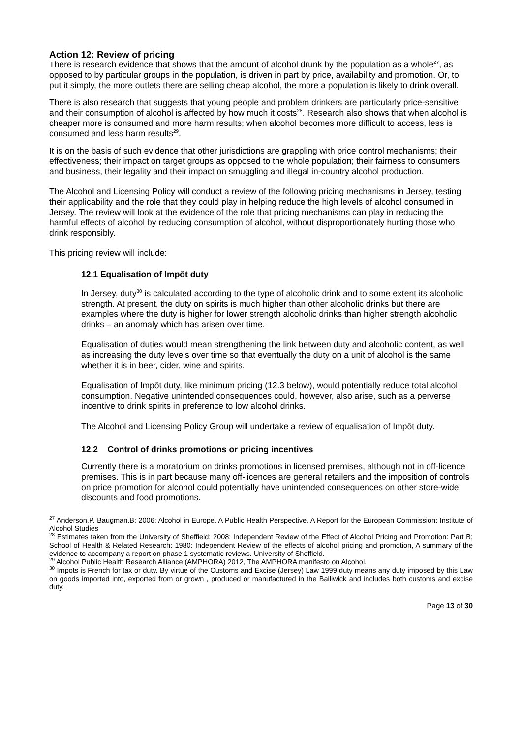Action 12: Review of pricing
There is research evidence that shows that the amount of alcohol drunk by the population as a whole<sup>27</sup>, as opposed to by particular groups in the population, is driven in part by price, availability and promotion. Or, to put it simply, the more outlets there are selling cheap alcohol, the more a population is likely to drink overall.
There is also research that suggests that young people and problem drinkers are particularly price-sensitive and their consumption of alcohol is affected by how much it costs<sup>28</sup>. Research also shows that when alcohol is cheaper more is consumed and more harm results; when alcohol becomes more difficult to access, less is consumed and less harm results<sup>29</sup>.
It is on the basis of such evidence that other jurisdictions are grappling with price control mechanisms; their effectiveness; their impact on target groups as opposed to the whole population; their fairness to consumers and business, their legality and their impact on smuggling and illegal in-country alcohol production.
The Alcohol and Licensing Policy will conduct a review of the following pricing mechanisms in Jersey, testing their applicability and the role that they could play in helping reduce the high levels of alcohol consumed in Jersey. The review will look at the evidence of the role that pricing mechanisms can play in reducing the harmful effects of alcohol by reducing consumption of alcohol, without disproportionately hurting those who drink responsibly.
This pricing review will include:
12.1 Equalisation of Impôt duty
In Jersey, duty<sup>30</sup> is calculated according to the type of alcoholic drink and to some extent its alcoholic strength. At present, the duty on spirits is much higher than other alcoholic drinks but there are examples where the duty is higher for lower strength alcoholic drinks than higher strength alcoholic drinks – an anomaly which has arisen over time.
Equalisation of duties would mean strengthening the link between duty and alcoholic content, as well as increasing the duty levels over time so that eventually the duty on a unit of alcohol is the same whether it is in beer, cider, wine and spirits.
Equalisation of Impôt duty, like minimum pricing (12.3 below), would potentially reduce total alcohol consumption. Negative unintended consequences could, however, also arise, such as a perverse incentive to drink spirits in preference to low alcohol drinks.
The Alcohol and Licensing Policy Group will undertake a review of equalisation of Impôt duty.
12.2 Control of drinks promotions or pricing incentives
Currently there is a moratorium on drinks promotions in licensed premises, although not in off-licence premises. This is in part because many off-licences are general retailers and the imposition of controls on price promotion for alcohol could potentially have unintended consequences on other store-wide discounts and food promotions.
<sup>27</sup> Anderson.P, Baugman.B: 2006: Alcohol in Europe, A Public Health Perspective. A Report for the European Commission: Institute of Alcohol Studies
<sup>28</sup> Estimates taken from the University of Sheffield: 2008: Independent Review of the Effect of Alcohol Pricing and Promotion: Part B; School of Health & Related Research: 1980: Independent Review of the effects of alcohol pricing and promotion, A summary of the evidence to accompany a report on phase 1 systematic reviews. University of Sheffield.
<sup>29</sup> Alcohol Public Health Research Alliance (AMPHORA) 2012, The AMPHORA manifesto on Alcohol.
<sup>30</sup> Impots is French for tax or duty. By virtue of the Customs and Excise (Jersey) Law 1999 duty means any duty imposed by this Law on goods imported into, exported from or grown , produced or manufactured in the Bailiwick and includes both customs and excise duty.
Page 13 of 30